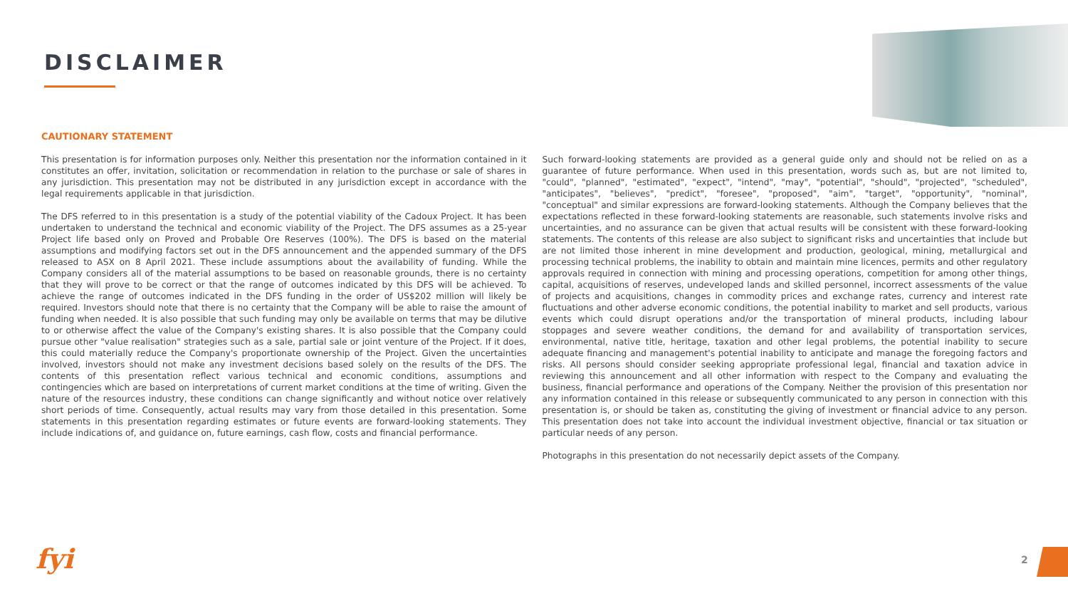DISCLAIMER
CAUTIONARY STATEMENT
This presentation is for information purposes only. Neither this presentation nor the information contained in it constitutes an offer, invitation, solicitation or recommendation in relation to the purchase or sale of shares in any jurisdiction. This presentation may not be distributed in any jurisdiction except in accordance with the legal requirements applicable in that jurisdiction.
The DFS referred to in this presentation is a study of the potential viability of the Cadoux Project. It has been undertaken to understand the technical and economic viability of the Project. The DFS assumes as a 25-year Project life based only on Proved and Probable Ore Reserves (100%). The DFS is based on the material assumptions and modifying factors set out in the DFS announcement and the appended summary of the DFS released to ASX on 8 April 2021. These include assumptions about the availability of funding. While the Company considers all of the material assumptions to be based on reasonable grounds, there is no certainty that they will prove to be correct or that the range of outcomes indicated by this DFS will be achieved. To achieve the range of outcomes indicated in the DFS funding in the order of US$202 million will likely be required. Investors should note that there is no certainty that the Company will be able to raise the amount of funding when needed. It is also possible that such funding may only be available on terms that may be dilutive to or otherwise affect the value of the Company's existing shares. It is also possible that the Company could pursue other "value realisation" strategies such as a sale, partial sale or joint venture of the Project. If it does, this could materially reduce the Company's proportionate ownership of the Project. Given the uncertainties involved, investors should not make any investment decisions based solely on the results of the DFS. The contents of this presentation reflect various technical and economic conditions, assumptions and contingencies which are based on interpretations of current market conditions at the time of writing. Given the nature of the resources industry, these conditions can change significantly and without notice over relatively short periods of time. Consequently, actual results may vary from those detailed in this presentation. Some statements in this presentation regarding estimates or future events are forward-looking statements. They include indications of, and guidance on, future earnings, cash flow, costs and financial performance.
Such forward-looking statements are provided as a general guide only and should not be relied on as a guarantee of future performance. When used in this presentation, words such as, but are not limited to, "could", "planned", "estimated", "expect", "intend", "may", "potential", "should", "projected", "scheduled", "anticipates", "believes", "predict", "foresee", "proposed", "aim", "target", "opportunity", "nominal", "conceptual" and similar expressions are forward-looking statements. Although the Company believes that the expectations reflected in these forward-looking statements are reasonable, such statements involve risks and uncertainties, and no assurance can be given that actual results will be consistent with these forward-looking statements. The contents of this release are also subject to significant risks and uncertainties that include but are not limited those inherent in mine development and production, geological, mining, metallurgical and processing technical problems, the inability to obtain and maintain mine licences, permits and other regulatory approvals required in connection with mining and processing operations, competition for among other things, capital, acquisitions of reserves, undeveloped lands and skilled personnel, incorrect assessments of the value of projects and acquisitions, changes in commodity prices and exchange rates, currency and interest rate fluctuations and other adverse economic conditions, the potential inability to market and sell products, various events which could disrupt operations and/or the transportation of mineral products, including labour stoppages and severe weather conditions, the demand for and availability of transportation services, environmental, native title, heritage, taxation and other legal problems, the potential inability to secure adequate financing and management's potential inability to anticipate and manage the foregoing factors and risks. All persons should consider seeking appropriate professional legal, financial and taxation advice in reviewing this announcement and all other information with respect to the Company and evaluating the business, financial performance and operations of the Company. Neither the provision of this presentation nor any information contained in this release or subsequently communicated to any person in connection with this presentation is, or should be taken as, constituting the giving of investment or financial advice to any person. This presentation does not take into account the individual investment objective, financial or tax situation or particular needs of any person.
Photographs in this presentation do not necessarily depict assets of the Company.
fyi 2